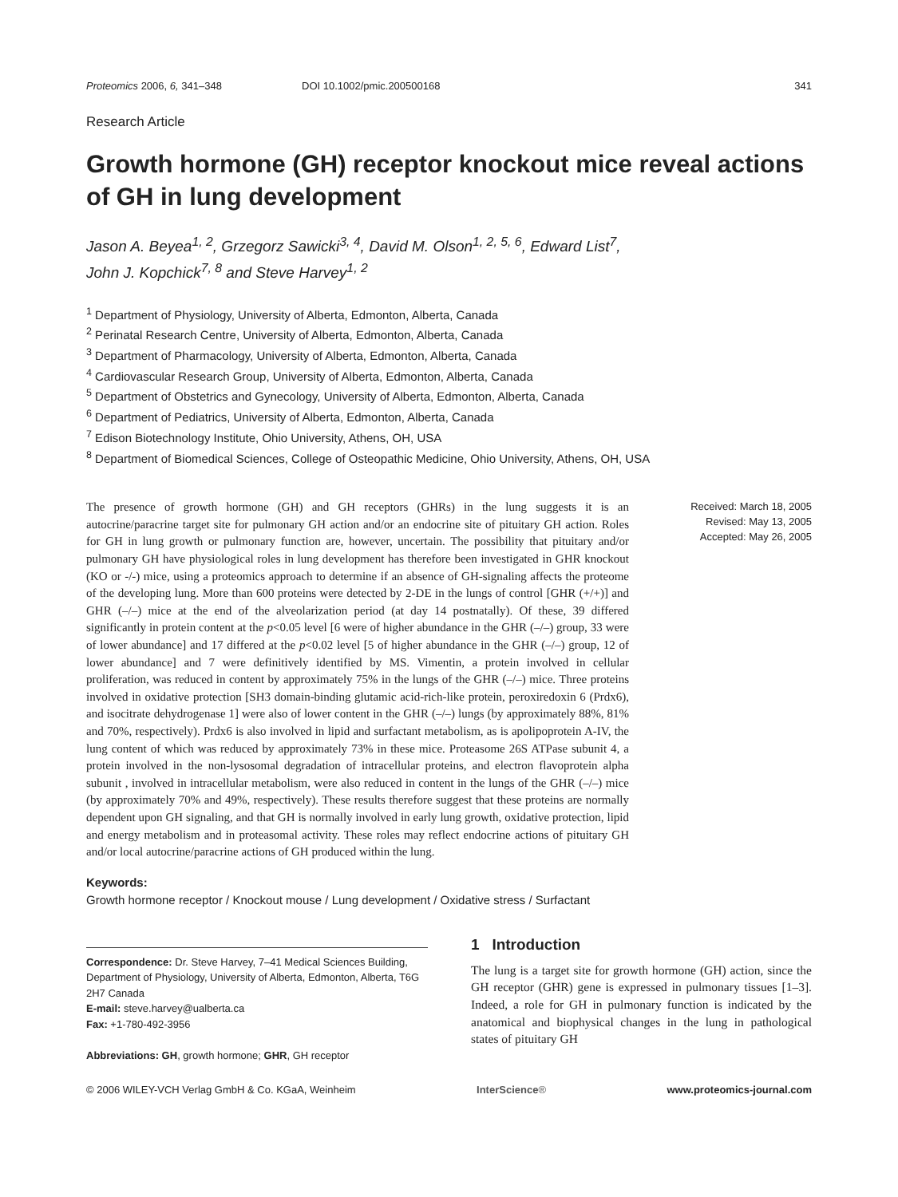Proteomics 2006, 6, 341–348 DOI 10.1002/pmic.200500168 341
Research Article
Growth hormone (GH) receptor knockout mice reveal actions of GH in lung development
Jason A. Beyea<sup>1, 2</sup>, Grzegorz Sawicki<sup>3, 4</sup>, David M. Olson<sup>1, 2, 5, 6</sup>, Edward List<sup>7</sup>,
John J. Kopchick<sup>7, 8</sup> and Steve Harvey<sup>1, 2</sup>
<sup>1</sup> Department of Physiology, University of Alberta, Edmonton, Alberta, Canada
<sup>2</sup> Perinatal Research Centre, University of Alberta, Edmonton, Alberta, Canada
<sup>3</sup> Department of Pharmacology, University of Alberta, Edmonton, Alberta, Canada
<sup>4</sup> Cardiovascular Research Group, University of Alberta, Edmonton, Alberta, Canada
<sup>5</sup> Department of Obstetrics and Gynecology, University of Alberta, Edmonton, Alberta, Canada
<sup>6</sup> Department of Pediatrics, University of Alberta, Edmonton, Alberta, Canada
<sup>7</sup> Edison Biotechnology Institute, Ohio University, Athens, OH, USA
<sup>8</sup> Department of Biomedical Sciences, College of Osteopathic Medicine, Ohio University, Athens, OH, USA
The presence of growth hormone (GH) and GH receptors (GHRs) in the lung suggests it is an autocrine/paracrine target site for pulmonary GH action and/or an endocrine site of pituitary GH action. Roles for GH in lung growth or pulmonary function are, however, uncertain. The possibility that pituitary and/or pulmonary GH have physiological roles in lung development has therefore been investigated in GHR knockout (KO or -/-) mice, using a proteomics approach to determine if an absence of GH-signaling affects the proteome of the developing lung. More than 600 proteins were detected by 2-DE in the lungs of control [GHR (+/+)] and GHR (–/–) mice at the end of the alveolarization period (at day 14 postnatally). Of these, 39 differed significantly in protein content at the p<0.05 level [6 were of higher abundance in the GHR (–/–) group, 33 were of lower abundance] and 17 differed at the p<0.02 level [5 of higher abundance in the GHR (–/–) group, 12 of lower abundance] and 7 were definitively identified by MS. Vimentin, a protein involved in cellular proliferation, was reduced in content by approximately 75% in the lungs of the GHR (–/–) mice. Three proteins involved in oxidative protection [SH3 domain-binding glutamic acid-rich-like protein, peroxiredoxin 6 (Prdx6), and isocitrate dehydrogenase 1] were also of lower content in the GHR (–/–) lungs (by approximately 88%, 81% and 70%, respectively). Prdx6 is also involved in lipid and surfactant metabolism, as is apolipoprotein A-IV, the lung content of which was reduced by approximately 73% in these mice. Proteasome 26S ATPase subunit 4, a protein involved in the non-lysosomal degradation of intracellular proteins, and electron flavoprotein alpha subunit , involved in intracellular metabolism, were also reduced in content in the lungs of the GHR (–/–) mice (by approximately 70% and 49%, respectively). These results therefore suggest that these proteins are normally dependent upon GH signaling, and that GH is normally involved in early lung growth, oxidative protection, lipid and energy metabolism and in proteasomal activity. These roles may reflect endocrine actions of pituitary GH and/or local autocrine/paracrine actions of GH produced within the lung.
Received: March 18, 2005
Revised: May 13, 2005
Accepted: May 26, 2005
Keywords:
Growth hormone receptor / Knockout mouse / Lung development / Oxidative stress / Surfactant
Correspondence: Dr. Steve Harvey, 7–41 Medical Sciences Building, Department of Physiology, University of Alberta, Edmonton, Alberta, T6G 2H7 Canada
E-mail: steve.harvey@ualberta.ca
Fax: +1-780-492-3956
Abbreviations: GH, growth hormone; GHR, GH receptor
1 Introduction
The lung is a target site for growth hormone (GH) action, since the GH receptor (GHR) gene is expressed in pulmonary tissues [1–3]. Indeed, a role for GH in pulmonary function is indicated by the anatomical and biophysical changes in the lung in pathological states of pituitary GH
© 2006 WILEY-VCH Verlag GmbH & Co. KGaA, Weinheim InterScience® www.proteomics-journal.com